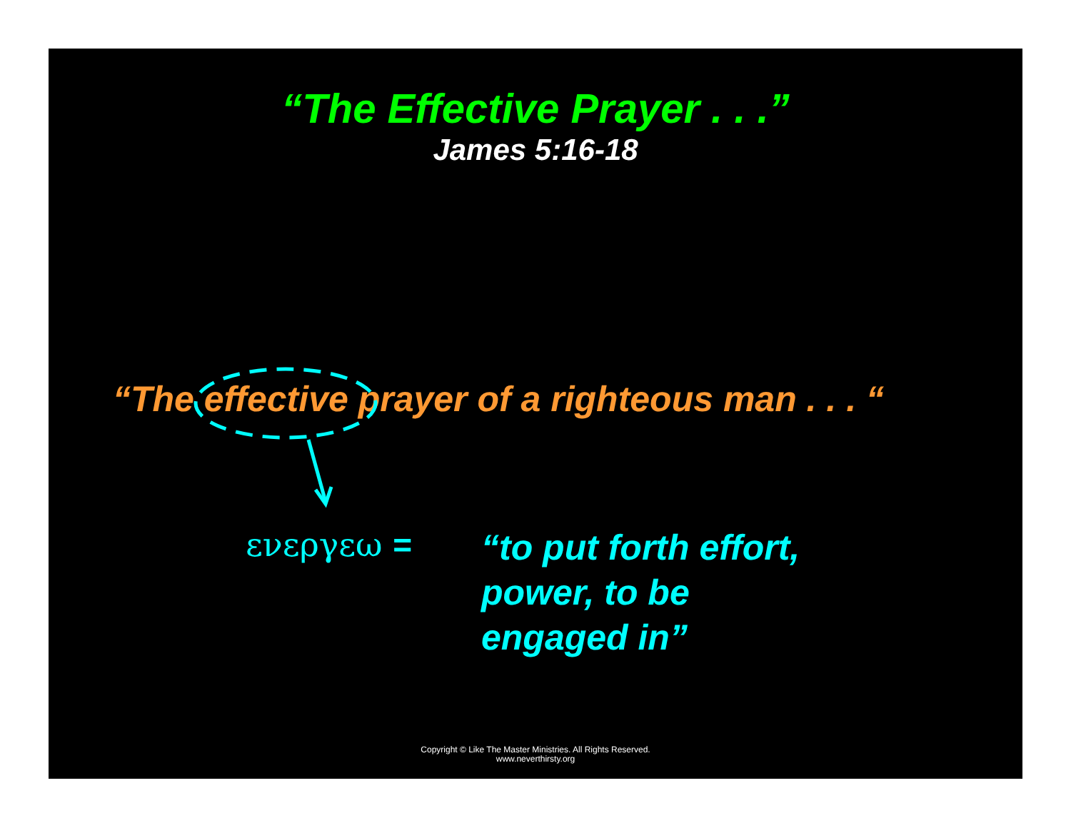“The Effective Prayer . . .”
James 5:16-18
“The effective prayer of a righteous man . . . “
ενεργεω =
“to put forth effort,
power, to be
engaged in”
Copyright © Like The Master Ministries. All Rights Reserved.
www.neverthirsty.org